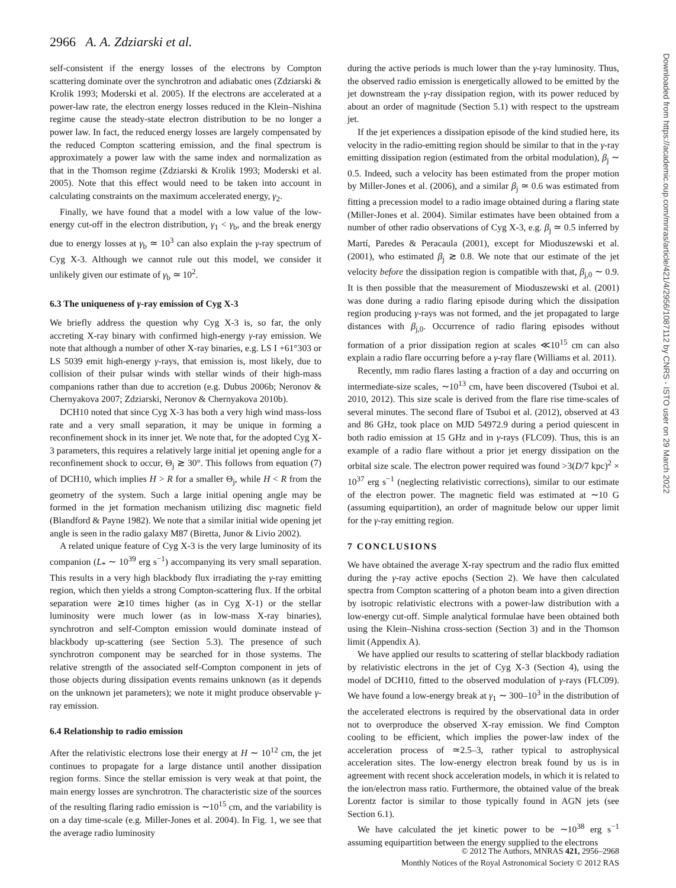2966 A. A. Zdziarski et al.
Downloaded from https://academic.oup.com/mnras/article/421/4/2956/1087112 by CNRS - ISTO user on 29 March 2022
self-consistent if the energy losses of the electrons by Compton scattering dominate over the synchrotron and adiabatic ones (Zdziarski & Krolik 1993; Moderski et al. 2005). If the electrons are accelerated at a power-law rate, the electron energy losses reduced in the Klein–Nishina regime cause the steady-state electron distribution to be no longer a power law. In fact, the reduced energy losses are largely compensated by the reduced Compton scattering emission, and the final spectrum is approximately a power law with the same index and normalization as that in the Thomson regime (Zdziarski & Krolik 1993; Moderski et al. 2005). Note that this effect would need to be taken into account in calculating constraints on the maximum accelerated energy, γ<sub>2</sub>.
Finally, we have found that a model with a low value of the low-energy cut-off in the electron distribution, γ<sub>1</sub> < γ<sub>b</sub>, and the break energy due to energy losses at γ<sub>b</sub> ≃ 10<sup>3</sup> can also explain the γ-ray spectrum of Cyg X-3. Although we cannot rule out this model, we consider it unlikely given our estimate of γ<sub>b</sub> ≃ 10<sup>2</sup>.
6.3 The uniqueness of γ-ray emission of Cyg X-3
We briefly address the question why Cyg X-3 is, so far, the only accreting X-ray binary with confirmed high-energy γ-ray emission. We note that although a number of other X-ray binaries, e.g. LS I +61°303 or LS 5039 emit high-energy γ-rays, that emission is, most likely, due to collision of their pulsar winds with stellar winds of their high-mass companions rather than due to accretion (e.g. Dubus 2006b; Neronov & Chernyakova 2007; Zdziarski, Neronov & Chernyakova 2010b).
DCH10 noted that since Cyg X-3 has both a very high wind mass-loss rate and a very small separation, it may be unique in forming a reconfinement shock in its inner jet. We note that, for the adopted Cyg X-3 parameters, this requires a relatively large initial jet opening angle for a reconfinement shock to occur, Θ<sub>j</sub> ≳ 30°. This follows from equation (7) of DCH10, which implies H > R for a smaller Θ<sub>j</sub>, while H < R from the geometry of the system. Such a large initial opening angle may be formed in the jet formation mechanism utilizing disc magnetic field (Blandford & Payne 1982). We note that a similar initial wide opening jet angle is seen in the radio galaxy M87 (Biretta, Junor & Livio 2002).
A related unique feature of Cyg X-3 is the very large luminosity of its companion (L<sub>*</sub> ∼ 10<sup>39</sup> erg s<sup>−1</sup>) accompanying its very small separation. This results in a very high blackbody flux irradiating the γ-ray emitting region, which then yields a strong Compton-scattering flux. If the orbital separation were ≳10 times higher (as in Cyg X-1) or the stellar luminosity were much lower (as in low-mass X-ray binaries), synchrotron and self-Compton emission would dominate instead of blackbody up-scattering (see Section 5.3). The presence of such synchrotron component may be searched for in those systems. The relative strength of the associated self-Compton component in jets of those objects during dissipation events remains unknown (as it depends on the unknown jet parameters); we note it might produce observable γ-ray emission.
6.4 Relationship to radio emission
After the relativistic electrons lose their energy at H ∼ 10<sup>12</sup> cm, the jet continues to propagate for a large distance until another dissipation region forms. Since the stellar emission is very weak at that point, the main energy losses are synchrotron. The characteristic size of the sources of the resulting flaring radio emission is ∼10<sup>15</sup> cm, and the variability is on a day time-scale (e.g. Miller-Jones et al. 2004). In Fig. 1, we see that the average radio luminosity
during the active periods is much lower than the γ-ray luminosity. Thus, the observed radio emission is energetically allowed to be emitted by the jet downstream the γ-ray dissipation region, with its power reduced by about an order of magnitude (Section 5.1) with respect to the upstream jet.
If the jet experiences a dissipation episode of the kind studied here, its velocity in the radio-emitting region should be similar to that in the γ-ray emitting dissipation region (estimated from the orbital modulation), β<sub>j</sub> ∼ 0.5. Indeed, such a velocity has been estimated from the proper motion by Miller-Jones et al. (2006), and a similar β<sub>j</sub> ≃ 0.6 was estimated from fitting a precession model to a radio image obtained during a flaring state (Miller-Jones et al. 2004). Similar estimates have been obtained from a number of other radio observations of Cyg X-3, e.g. β<sub>j</sub> ≃ 0.5 inferred by Martí, Paredes & Peracaula (2001), except for Mioduszewski et al. (2001), who estimated β<sub>j</sub> ≳ 0.8. We note that our estimate of the jet velocity before the dissipation region is compatible with that, β<sub>j,0</sub> ∼ 0.9. It is then possible that the measurement of Mioduszewski et al. (2001) was done during a radio flaring episode during which the dissipation region producing γ-rays was not formed, and the jet propagated to large distances with β<sub>j,0</sub>. Occurrence of radio flaring episodes without formation of a prior dissipation region at scales ≪10<sup>15</sup> cm can also explain a radio flare occurring before a γ-ray flare (Williams et al. 2011).
Recently, mm radio flares lasting a fraction of a day and occurring on intermediate-size scales, ∼10<sup>13</sup> cm, have been discovered (Tsuboi et al. 2010, 2012). This size scale is derived from the flare rise time-scales of several minutes. The second flare of Tsuboi et al. (2012), observed at 43 and 86 GHz, took place on MJD 54972.9 during a period quiescent in both radio emission at 15 GHz and in γ-rays (FLC09). Thus, this is an example of a radio flare without a prior jet energy dissipation on the orbital size scale. The electron power required was found >3(D/7 kpc)<sup>2</sup> × 10<sup>37</sup> erg s<sup>−1</sup> (neglecting relativistic corrections), similar to our estimate of the electron power. The magnetic field was estimated at ∼10 G (assuming equipartition), an order of magnitude below our upper limit for the γ-ray emitting region.
7 CONCLUSIONS
We have obtained the average X-ray spectrum and the radio flux emitted during the γ-ray active epochs (Section 2). We have then calculated spectra from Compton scattering of a photon beam into a given direction by isotropic relativistic electrons with a power-law distribution with a low-energy cut-off. Simple analytical formulae have been obtained both using the Klein–Nishina cross-section (Section 3) and in the Thomson limit (Appendix A).
We have applied our results to scattering of stellar blackbody radiation by relativistic electrons in the jet of Cyg X-3 (Section 4), using the model of DCH10, fitted to the observed modulation of γ-rays (FLC09). We have found a low-energy break at γ<sub>1</sub> ∼ 300–10<sup>3</sup> in the distribution of the accelerated electrons is required by the observational data in order not to overproduce the observed X-ray emission. We find Compton cooling to be efficient, which implies the power-law index of the acceleration process of ≃2.5–3, rather typical to astrophysical acceleration sites. The low-energy electron break found by us is in agreement with recent shock acceleration models, in which it is related to the ion/electron mass ratio. Furthermore, the obtained value of the break Lorentz factor is similar to those typically found in AGN jets (see Section 6.1).
We have calculated the jet kinetic power to be ∼10<sup>38</sup> erg s<sup>−1</sup> assuming equipartition between the energy supplied to the electrons
© 2012 The Authors, MNRAS 421, 2956–2968
Monthly Notices of the Royal Astronomical Society © 2012 RAS